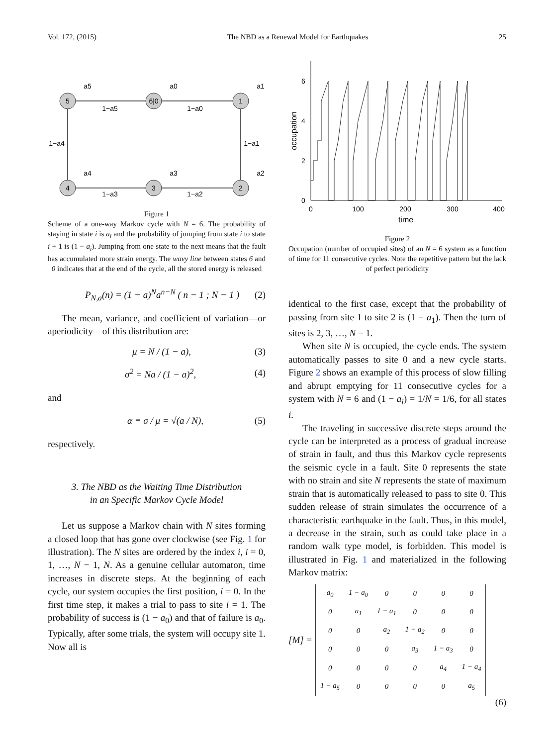Vol. 172, (2015) The NBD as a Renewal Model for Earthquakes 25
5
6|0
1
4
3
2
1−a5
1−a0
1−a3
1−a2
1−a4
1−a1
a5
a0
a1
a4
a3
a2
Figure 1
Scheme of a one-way Markov cycle with N = 6. The probability of staying in state i is a<sub>i</sub> and the probability of jumping from state i to state i + 1 is (1 − a<sub>i</sub>). Jumping from one state to the next means that the fault has accumulated more strain energy. The wavy line between states 6 and 0 indicates that at the end of the cycle, all the stored energy is released
P<sub>N,a</sub>(n) = (1 − a)<sup>N</sup>a<sup>n−N</sup> ( n − 1 ; N − 1 ) (2)
The mean, variance, and coefficient of variation—or aperiodicity—of this distribution are:
μ = N / (1 − a), (3)
σ<sup>2</sup> = Na / (1 − a)<sup>2</sup>, (4)
and
α ≡ σ / μ = √(a / N), (5)
respectively.
3. The NBD as the Waiting Time Distribution
in an Specific Markov Cycle Model
Let us suppose a Markov chain with N sites forming a closed loop that has gone over clockwise (see Fig. 1 for illustration). The N sites are ordered by the index i, i = 0, 1, …, N − 1, N. As a genuine cellular automaton, time increases in discrete steps. At the beginning of each cycle, our system occupies the first position, i = 0. In the first time step, it makes a trial to pass to site i = 1. The probability of success is (1 − a<sub>0</sub>) and that of failure is a<sub>0</sub>. Typically, after some trials, the system will occupy site 1. Now all is
6
4
2
0
0
100
200
300
400
time
occupation
Figure 2
Occupation (number of occupied sites) of an N = 6 system as a function of time for 11 consecutive cycles. Note the repetitive pattern but the lack of perfect periodicity
identical to the first case, except that the probability of passing from site 1 to site 2 is (1 − a<sub>1</sub>). Then the turn of sites is 2, 3, …, N − 1.
When site N is occupied, the cycle ends. The system automatically passes to site 0 and a new cycle starts. Figure 2 shows an example of this process of slow filling and abrupt emptying for 11 consecutive cycles for a system with N = 6 and (1 − a<sub>i</sub>) = 1/N = 1/6, for all states i.
The traveling in successive discrete steps around the cycle can be interpreted as a process of gradual increase of strain in fault, and thus this Markov cycle represents the seismic cycle in a fault. Site 0 represents the state with no strain and site N represents the state of maximum strain that is automatically released to pass to site 0. This sudden release of strain simulates the occurrence of a characteristic earthquake in the fault. Thus, in this model, a decrease in the strain, such as could take place in a random walk type model, is forbidden. This model is illustrated in Fig. 1 and materialized in the following Markov matrix:
[M] =
| a<sub>0</sub> | 1 − a<sub>0</sub> | 0 | 0 | 0 | 0 |
| 0 | a<sub>1</sub> | 1 − a<sub>1</sub> | 0 | 0 | 0 |
| 0 | 0 | a<sub>2</sub> | 1 − a<sub>2</sub> | 0 | 0 |
| 0 | 0 | 0 | a<sub>3</sub> | 1 − a<sub>3</sub> | 0 |
| 0 | 0 | 0 | 0 | a<sub>4</sub> | 1 − a<sub>4</sub> |
| 1 − a<sub>5</sub> | 0 | 0 | 0 | 0 | a<sub>5</sub> |
(6)